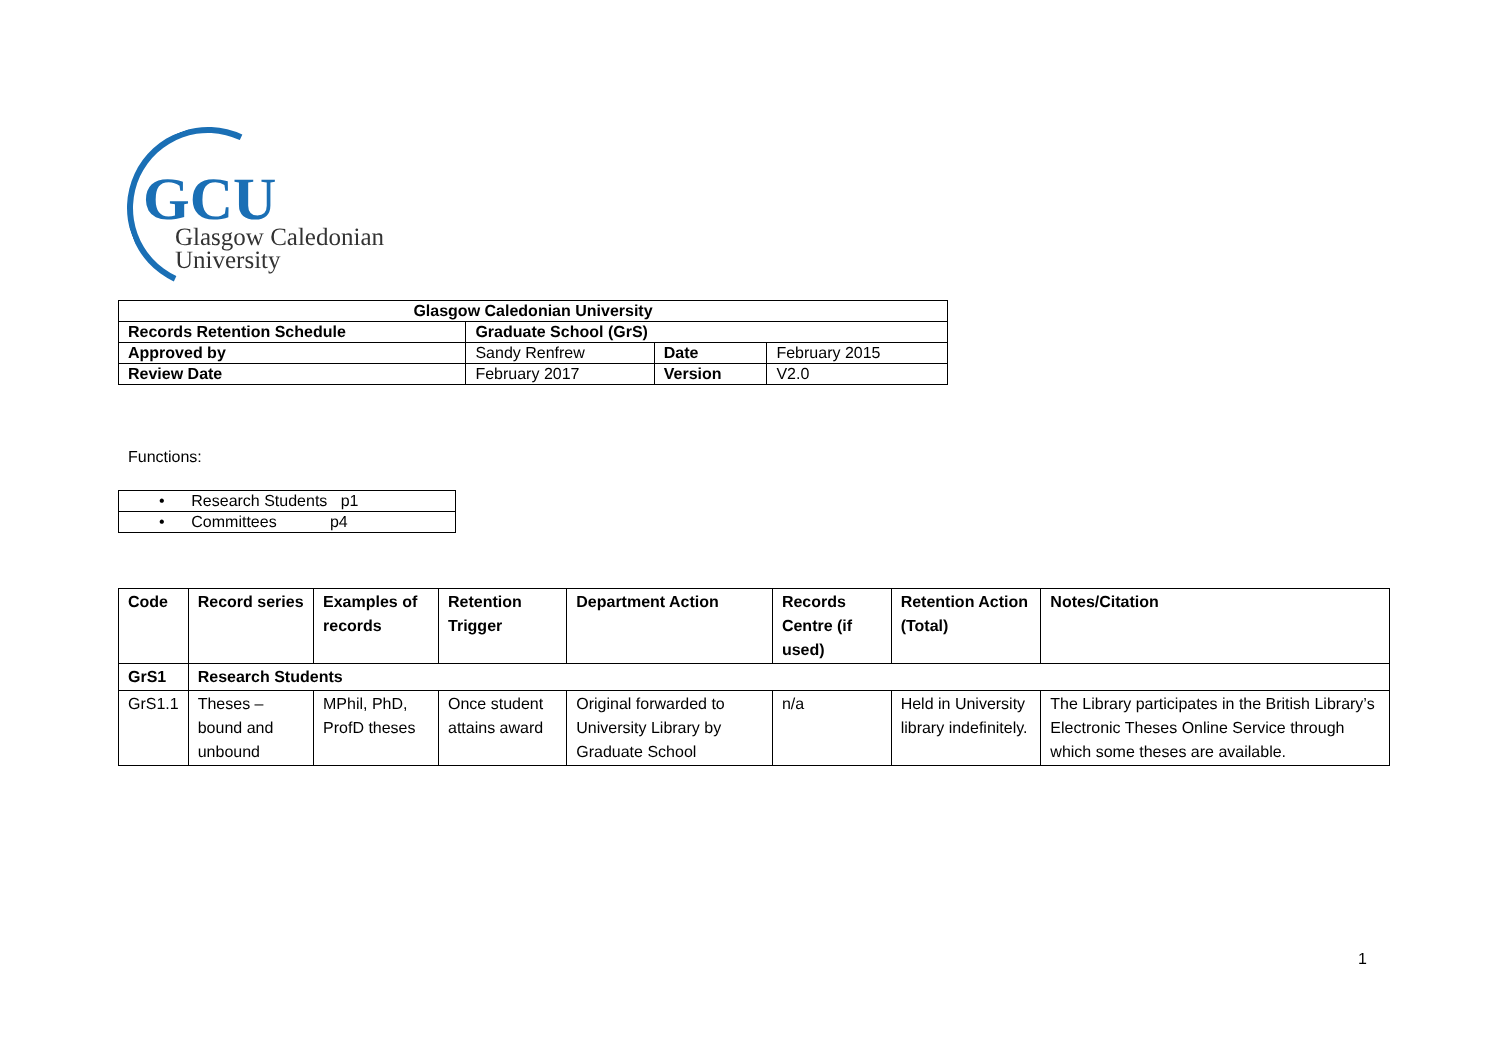GCU
Glasgow Caledonian
University
| Glasgow Caledonian University | | | |
| --- | --- | --- | --- |
| Records Retention Schedule | Graduate School (GrS) | | |
| Approved by | Sandy Renfrew | Date | February 2015 |
| Review Date | February 2017 | Version | V2.0 |
Functions:
| • Research Students p1 |
| • Committees p4 |
| Code | Record series | Examples of records | Retention Trigger | Department Action | Records Centre (if used) | Retention Action (Total) | Notes/Citation |
| --- | --- | --- | --- | --- | --- | --- | --- |
| GrS1 | Research Students | | | | | | |
| GrS1.1 | Theses – bound and unbound | MPhil, PhD, ProfD theses | Once student attains award | Original forwarded to University Library by Graduate School | n/a | Held in University library indefinitely. | The Library participates in the British Library’s Electronic Theses Online Service through which some theses are available. |
1